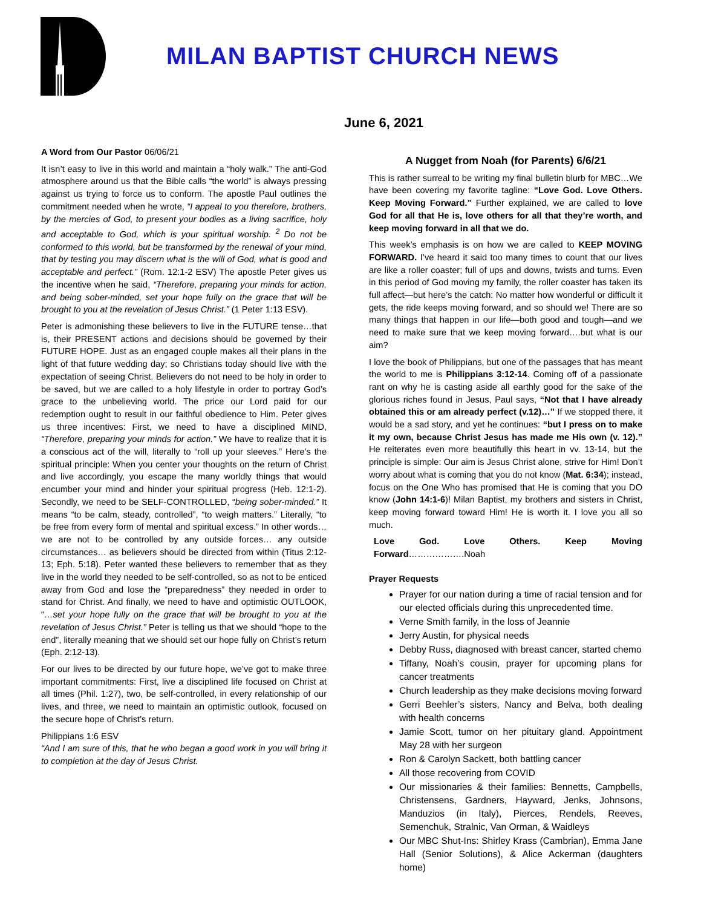MILAN BAPTIST CHURCH NEWS
June 6, 2021
A Word from Our Pastor 06/06/21
It isn’t easy to live in this world and maintain a “holy walk.” The anti-God atmosphere around us that the Bible calls “the world” is always pressing against us trying to force us to conform. The apostle Paul outlines the commitment needed when he wrote, “I appeal to you therefore, brothers, by the mercies of God, to present your bodies as a living sacrifice, holy and acceptable to God, which is your spiritual worship. <sup>2</sup> Do not be conformed to this world, but be transformed by the renewal of your mind, that by testing you may discern what is the will of God, what is good and acceptable and perfect.” (Rom. 12:1-2 ESV) The apostle Peter gives us the incentive when he said, “Therefore, preparing your minds for action, and being sober-minded, set your hope fully on the grace that will be brought to you at the revelation of Jesus Christ.” (1 Peter 1:13 ESV).
Peter is admonishing these believers to live in the FUTURE tense…that is, their PRESENT actions and decisions should be governed by their FUTURE HOPE. Just as an engaged couple makes all their plans in the light of that future wedding day; so Christians today should live with the expectation of seeing Christ. Believers do not need to be holy in order to be saved, but we are called to a holy lifestyle in order to portray God’s grace to the unbelieving world. The price our Lord paid for our redemption ought to result in our faithful obedience to Him. Peter gives us three incentives: First, we need to have a disciplined MIND, “Therefore, preparing your minds for action.” We have to realize that it is a conscious act of the will, literally to “roll up your sleeves.” Here’s the spiritual principle: When you center your thoughts on the return of Christ and live accordingly, you escape the many worldly things that would encumber your mind and hinder your spiritual progress (Heb. 12:1-2). Secondly, we need to be SELF-CONTROLLED, “being sober-minded.” It means “to be calm, steady, controlled”, “to weigh matters.” Literally, “to be free from every form of mental and spiritual excess.” In other words…we are not to be controlled by any outside forces… any outside circumstances… as believers should be directed from within (Titus 2:12-13; Eph. 5:18). Peter wanted these believers to remember that as they live in the world they needed to be self-controlled, so as not to be enticed away from God and lose the “preparedness” they needed in order to stand for Christ. And finally, we need to have and optimistic OUTLOOK, “…set your hope fully on the grace that will be brought to you at the revelation of Jesus Christ.” Peter is telling us that we should “hope to the end”, literally meaning that we should set our hope fully on Christ’s return (Eph. 2:12-13).
For our lives to be directed by our future hope, we’ve got to make three important commitments: First, live a disciplined life focused on Christ at all times (Phil. 1:27), two, be self-controlled, in every relationship of our lives, and three, we need to maintain an optimistic outlook, focused on the secure hope of Christ’s return.
Philippians 1:6 ESV
“And I am sure of this, that he who began a good work in you will bring it to completion at the day of Jesus Christ.
A Nugget from Noah (for Parents) 6/6/21
This is rather surreal to be writing my final bulletin blurb for MBC…We have been covering my favorite tagline: “Love God. Love Others. Keep Moving Forward.” Further explained, we are called to love God for all that He is, love others for all that they’re worth, and keep moving forward in all that we do.
This week’s emphasis is on how we are called to KEEP MOVING FORWARD. I’ve heard it said too many times to count that our lives are like a roller coaster; full of ups and downs, twists and turns. Even in this period of God moving my family, the roller coaster has taken its full affect—but here’s the catch: No matter how wonderful or difficult it gets, the ride keeps moving forward, and so should we! There are so many things that happen in our life—both good and tough—and we need to make sure that we keep moving forward….but what is our aim?
I love the book of Philippians, but one of the passages that has meant the world to me is Philippians 3:12-14. Coming off of a passionate rant on why he is casting aside all earthly good for the sake of the glorious riches found in Jesus, Paul says, “Not that I have already obtained this or am already perfect (v.12)…” If we stopped there, it would be a sad story, and yet he continues: “but I press on to make it my own, because Christ Jesus has made me His own (v. 12).” He reiterates even more beautifully this heart in vv. 13-14, but the principle is simple: Our aim is Jesus Christ alone, strive for Him! Don’t worry about what is coming that you do not know (Mat. 6:34); instead, focus on the One Who has promised that He is coming that you DO know (John 14:1-6)! Milan Baptist, my brothers and sisters in Christ, keep moving forward toward Him! He is worth it. I love you all so much.
Love God. Love Others. Keep Moving Forward……………….Noah
Prayer Requests
Prayer for our nation during a time of racial tension and for our elected officials during this unprecedented time.
Verne Smith family, in the loss of Jeannie
Jerry Austin, for physical needs
Debby Russ, diagnosed with breast cancer, started chemo
Tiffany, Noah’s cousin, prayer for upcoming plans for cancer treatments
Church leadership as they make decisions moving forward
Gerri Beehler’s sisters, Nancy and Belva, both dealing with health concerns
Jamie Scott, tumor on her pituitary gland. Appointment May 28 with her surgeon
Ron & Carolyn Sackett, both battling cancer
All those recovering from COVID
Our missionaries & their families: Bennetts, Campbells, Christensens, Gardners, Hayward, Jenks, Johnsons, Manduzios (in Italy), Pierces, Rendels, Reeves, Semenchuk, Stralnic, Van Orman, & Waidleys
Our MBC Shut-Ins: Shirley Krass (Cambrian), Emma Jane Hall (Senior Solutions), & Alice Ackerman (daughters home)